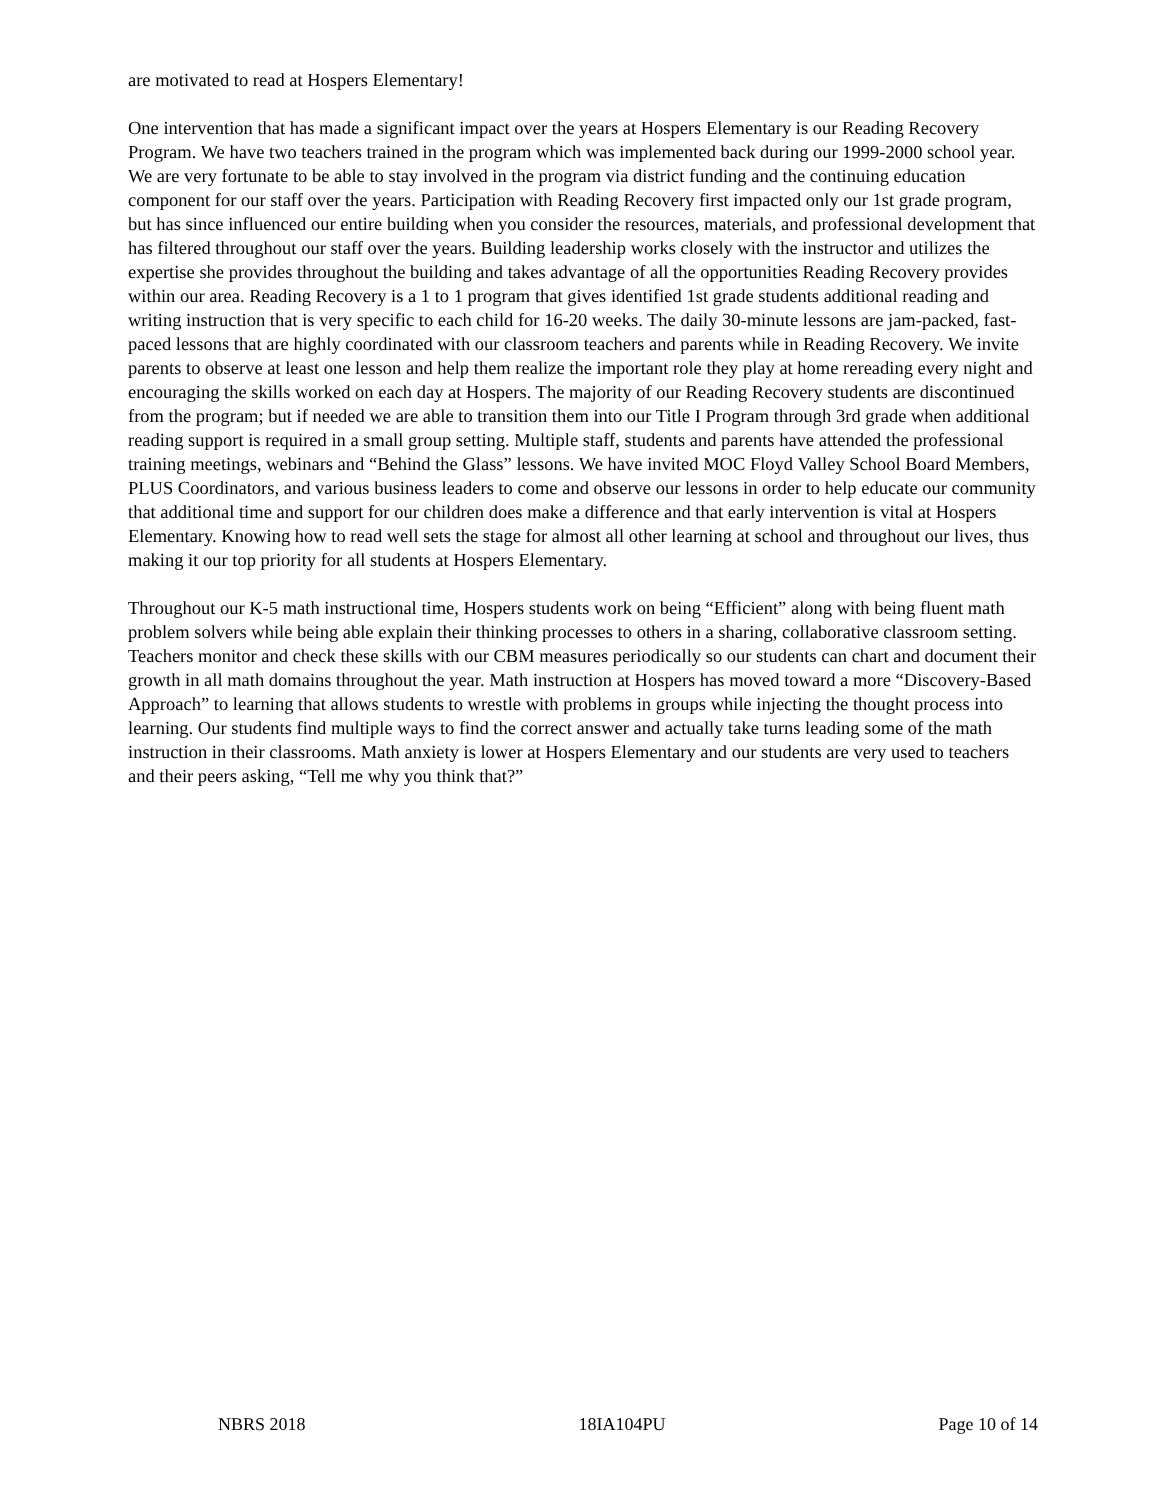are motivated to read at Hospers Elementary!
One intervention that has made a significant impact over the years at Hospers Elementary is our Reading Recovery Program. We have two teachers trained in the program which was implemented back during our 1999-2000 school year. We are very fortunate to be able to stay involved in the program via district funding and the continuing education component for our staff over the years. Participation with Reading Recovery first impacted only our 1st grade program, but has since influenced our entire building when you consider the resources, materials, and professional development that has filtered throughout our staff over the years. Building leadership works closely with the instructor and utilizes the expertise she provides throughout the building and takes advantage of all the opportunities Reading Recovery provides within our area. Reading Recovery is a 1 to 1 program that gives identified 1st grade students additional reading and writing instruction that is very specific to each child for 16-20 weeks. The daily 30-minute lessons are jam-packed, fast-paced lessons that are highly coordinated with our classroom teachers and parents while in Reading Recovery. We invite parents to observe at least one lesson and help them realize the important role they play at home rereading every night and encouraging the skills worked on each day at Hospers. The majority of our Reading Recovery students are discontinued from the program; but if needed we are able to transition them into our Title I Program through 3rd grade when additional reading support is required in a small group setting. Multiple staff, students and parents have attended the professional training meetings, webinars and “Behind the Glass” lessons. We have invited MOC Floyd Valley School Board Members, PLUS Coordinators, and various business leaders to come and observe our lessons in order to help educate our community that additional time and support for our children does make a difference and that early intervention is vital at Hospers Elementary. Knowing how to read well sets the stage for almost all other learning at school and throughout our lives, thus making it our top priority for all students at Hospers Elementary.
Throughout our K-5 math instructional time, Hospers students work on being “Efficient” along with being fluent math problem solvers while being able explain their thinking processes to others in a sharing, collaborative classroom setting. Teachers monitor and check these skills with our CBM measures periodically so our students can chart and document their growth in all math domains throughout the year. Math instruction at Hospers has moved toward a more “Discovery-Based Approach” to learning that allows students to wrestle with problems in groups while injecting the thought process into learning. Our students find multiple ways to find the correct answer and actually take turns leading some of the math instruction in their classrooms. Math anxiety is lower at Hospers Elementary and our students are very used to teachers and their peers asking, “Tell me why you think that?”
NBRS 2018 18IA104PU Page 10 of 14